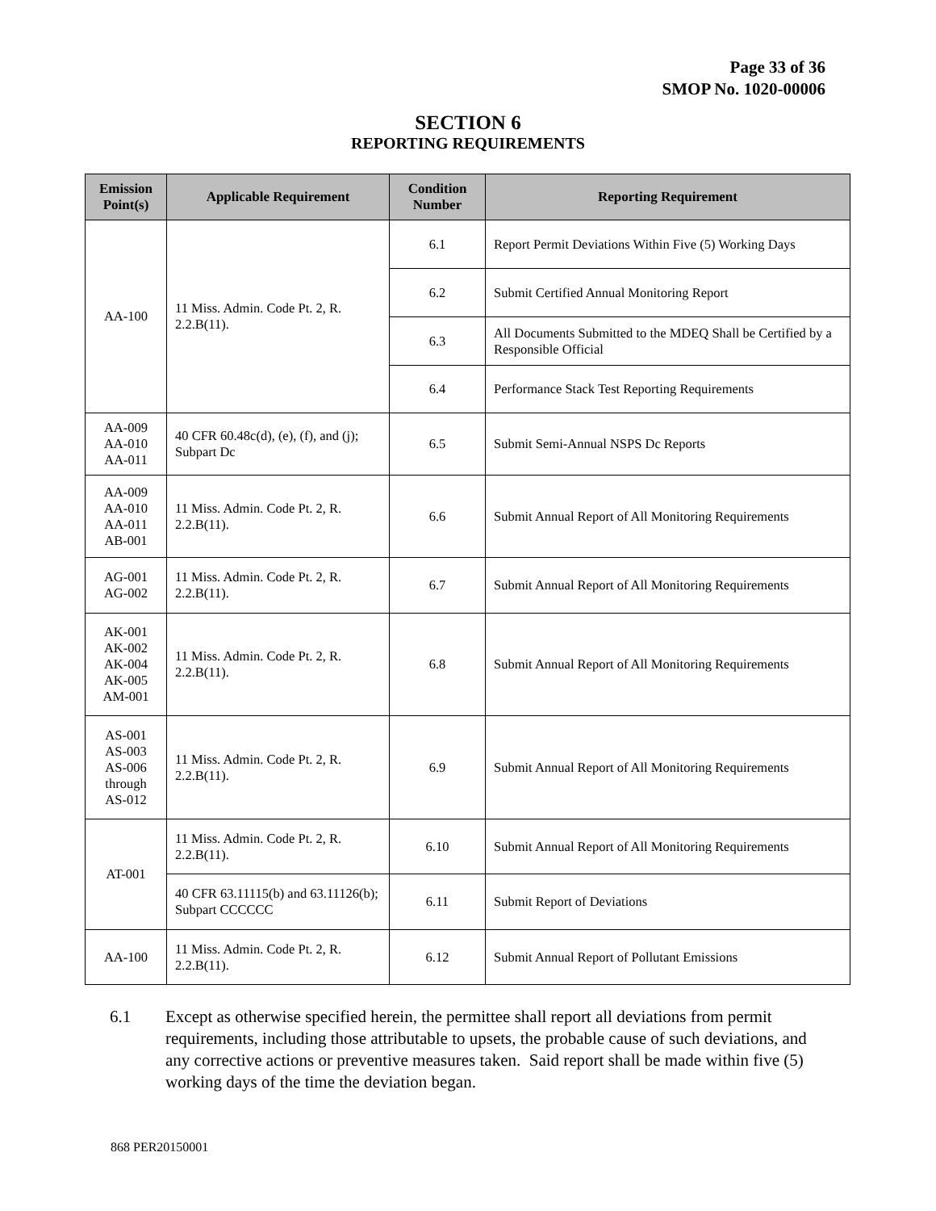Page 33 of 36
SMOP No. 1020-00006
SECTION 6
REPORTING REQUIREMENTS
| Emission Point(s) | Applicable Requirement | Condition Number | Reporting Requirement |
| --- | --- | --- | --- |
| AA-100 | 11 Miss. Admin. Code Pt. 2, R. 2.2.B(11). | 6.1 | Report Permit Deviations Within Five (5) Working Days |
| | | 6.2 | Submit Certified Annual Monitoring Report |
| | | 6.3 | All Documents Submitted to the MDEQ Shall be Certified by a Responsible Official |
| | | 6.4 | Performance Stack Test Reporting Requirements |
| AA-009 AA-010 AA-011 | 40 CFR 60.48c(d), (e), (f), and (j); Subpart Dc | 6.5 | Submit Semi-Annual NSPS Dc Reports |
| AA-009 AA-010 AA-011 AB-001 | 11 Miss. Admin. Code Pt. 2, R. 2.2.B(11). | 6.6 | Submit Annual Report of All Monitoring Requirements |
| AG-001 AG-002 | 11 Miss. Admin. Code Pt. 2, R. 2.2.B(11). | 6.7 | Submit Annual Report of All Monitoring Requirements |
| AK-001 AK-002 AK-004 AK-005 AM-001 | 11 Miss. Admin. Code Pt. 2, R. 2.2.B(11). | 6.8 | Submit Annual Report of All Monitoring Requirements |
| AS-001 AS-003 AS-006 through AS-012 | 11 Miss. Admin. Code Pt. 2, R. 2.2.B(11). | 6.9 | Submit Annual Report of All Monitoring Requirements |
| AT-001 | 11 Miss. Admin. Code Pt. 2, R. 2.2.B(11). | 6.10 | Submit Annual Report of All Monitoring Requirements |
| | 40 CFR 63.11115(b) and 63.11126(b); Subpart CCCCCC | 6.11 | Submit Report of Deviations |
| AA-100 | 11 Miss. Admin. Code Pt. 2, R. 2.2.B(11). | 6.12 | Submit Annual Report of Pollutant Emissions |
6.1 Except as otherwise specified herein, the permittee shall report all deviations from permit requirements, including those attributable to upsets, the probable cause of such deviations, and any corrective actions or preventive measures taken. Said report shall be made within five (5) working days of the time the deviation began.
868 PER20150001